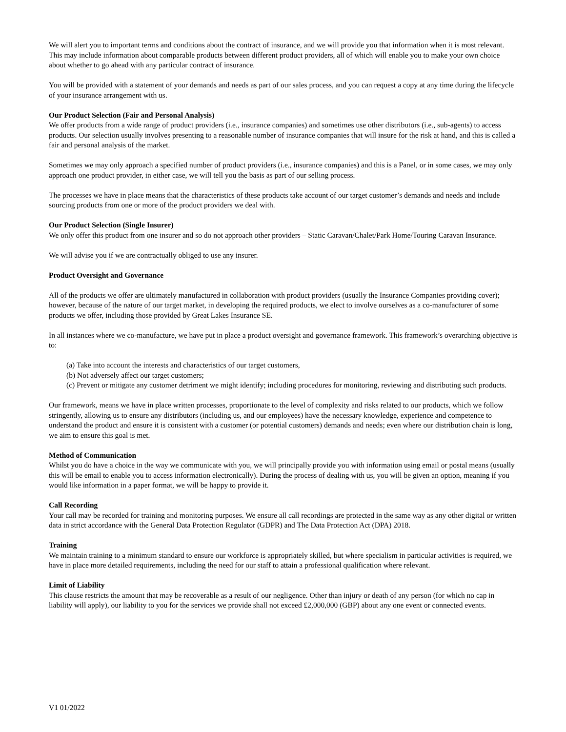We will alert you to important terms and conditions about the contract of insurance, and we will provide you that information when it is most relevant. This may include information about comparable products between different product providers, all of which will enable you to make your own choice about whether to go ahead with any particular contract of insurance.
You will be provided with a statement of your demands and needs as part of our sales process, and you can request a copy at any time during the lifecycle of your insurance arrangement with us.
Our Product Selection (Fair and Personal Analysis)
We offer products from a wide range of product providers (i.e., insurance companies) and sometimes use other distributors (i.e., sub-agents) to access products. Our selection usually involves presenting to a reasonable number of insurance companies that will insure for the risk at hand, and this is called a fair and personal analysis of the market.
Sometimes we may only approach a specified number of product providers (i.e., insurance companies) and this is a Panel, or in some cases, we may only approach one product provider, in either case, we will tell you the basis as part of our selling process.
The processes we have in place means that the characteristics of these products take account of our target customer’s demands and needs and include sourcing products from one or more of the product providers we deal with.
Our Product Selection (Single Insurer)
We only offer this product from one insurer and so do not approach other providers – Static Caravan/Chalet/Park Home/Touring Caravan Insurance.
We will advise you if we are contractually obliged to use any insurer.
Product Oversight and Governance
All of the products we offer are ultimately manufactured in collaboration with product providers (usually the Insurance Companies providing cover); however, because of the nature of our target market, in developing the required products, we elect to involve ourselves as a co-manufacturer of some products we offer, including those provided by Great Lakes Insurance SE.
In all instances where we co-manufacture, we have put in place a product oversight and governance framework. This framework’s overarching objective is to:
(a) Take into account the interests and characteristics of our target customers,
(b) Not adversely affect our target customers;
(c) Prevent or mitigate any customer detriment we might identify; including procedures for monitoring, reviewing and distributing such products.
Our framework, means we have in place written processes, proportionate to the level of complexity and risks related to our products, which we follow stringently, allowing us to ensure any distributors (including us, and our employees) have the necessary knowledge, experience and competence to understand the product and ensure it is consistent with a customer (or potential customers) demands and needs; even where our distribution chain is long, we aim to ensure this goal is met.
Method of Communication
Whilst you do have a choice in the way we communicate with you, we will principally provide you with information using email or postal means (usually this will be email to enable you to access information electronically). During the process of dealing with us, you will be given an option, meaning if you would like information in a paper format, we will be happy to provide it.
Call Recording
Your call may be recorded for training and monitoring purposes. We ensure all call recordings are protected in the same way as any other digital or written data in strict accordance with the General Data Protection Regulator (GDPR) and The Data Protection Act (DPA) 2018.
Training
We maintain training to a minimum standard to ensure our workforce is appropriately skilled, but where specialism in particular activities is required, we have in place more detailed requirements, including the need for our staff to attain a professional qualification where relevant.
Limit of Liability
This clause restricts the amount that may be recoverable as a result of our negligence. Other than injury or death of any person (for which no cap in liability will apply), our liability to you for the services we provide shall not exceed £2,000,000 (GBP) about any one event or connected events.
V1 01/2022